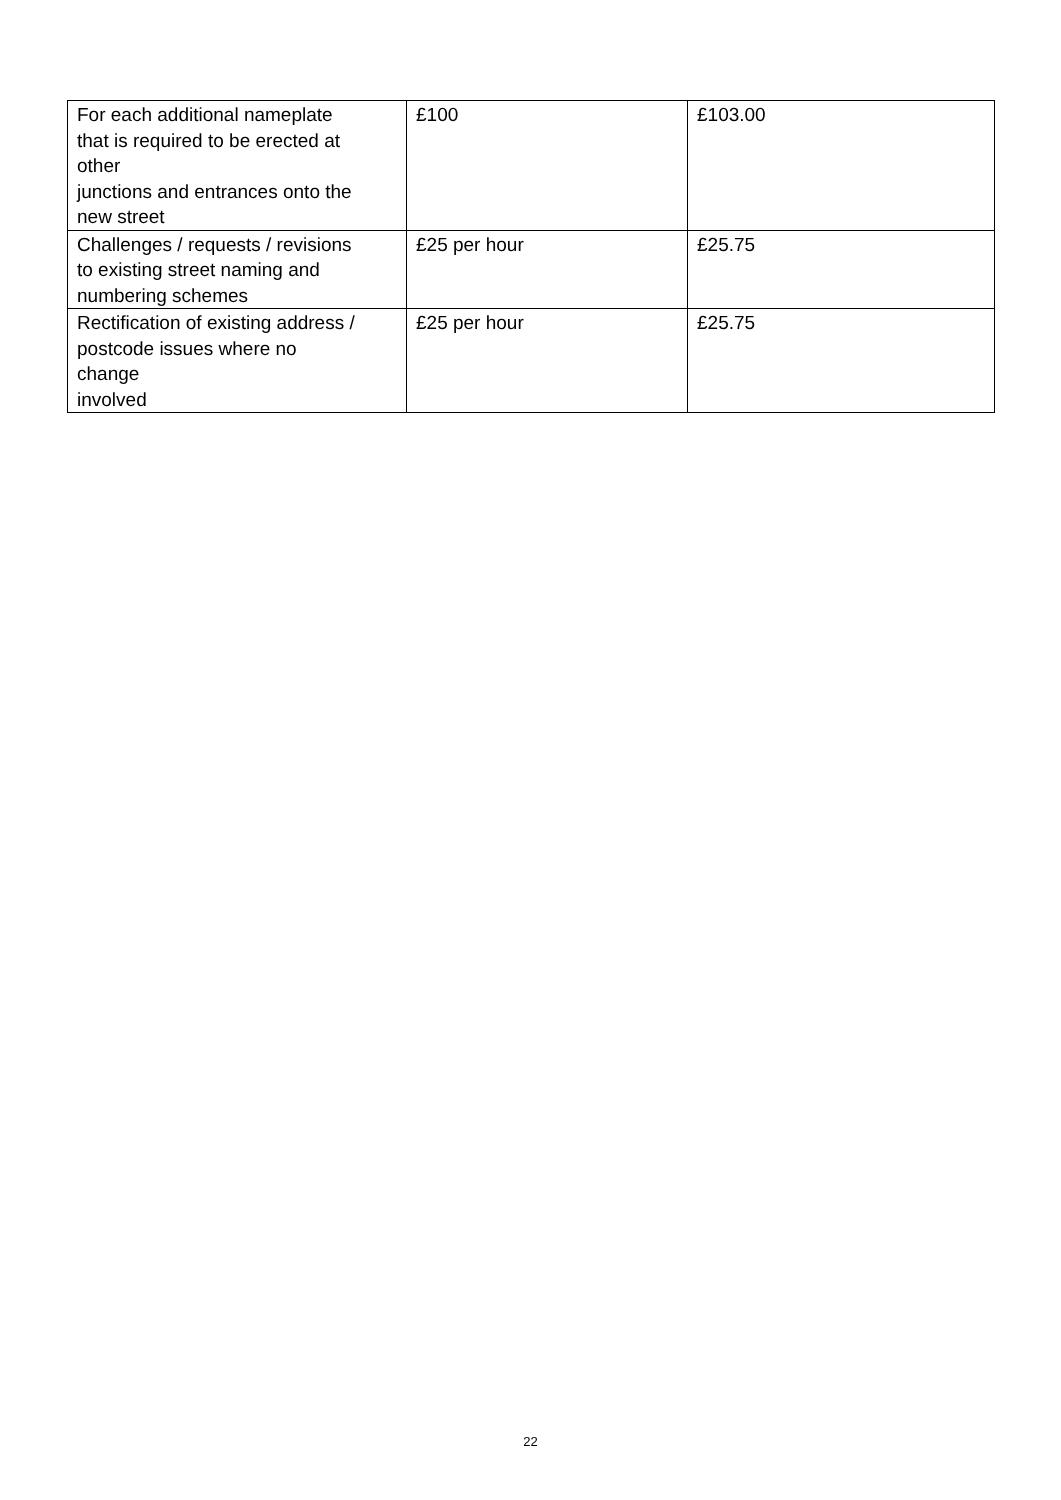| For each additional nameplate that is required to be erected at other junctions and entrances onto the new street | £100 | £103.00 |
| Challenges / requests / revisions to existing street naming and numbering schemes | £25 per hour | £25.75 |
| Rectification of existing address / postcode issues where no change involved | £25 per hour | £25.75 |
22